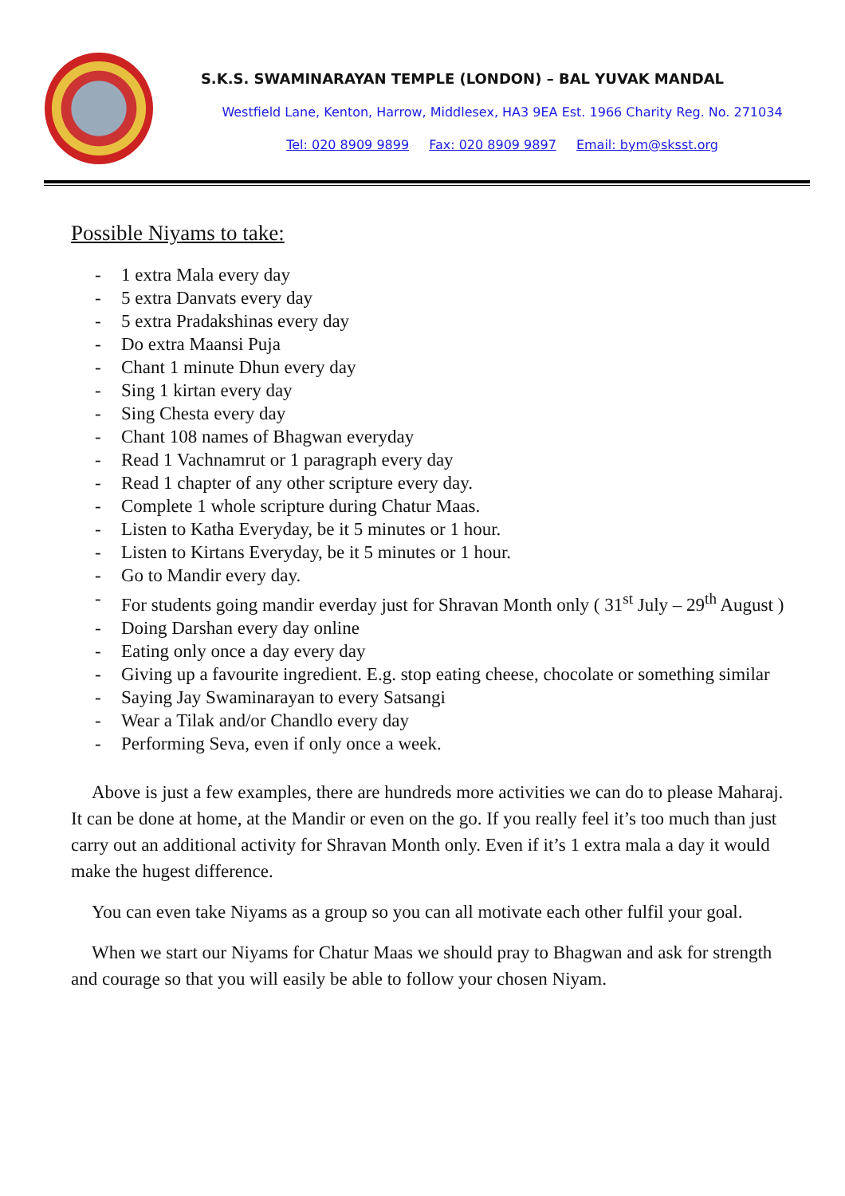S.K.S. SWAMINARAYAN TEMPLE (LONDON) – BAL YUVAK MANDAL
Westfield Lane, Kenton, Harrow, Middlesex, HA3 9EA Est. 1966 Charity Reg. No. 271034
Tel: 020 8909 9899 Fax: 020 8909 9897 Email: bym@sksst.org
Possible Niyams to take:
- 1 extra Mala every day
- 5 extra Danvats every day
- 5 extra Pradakshinas every day
- Do extra Maansi Puja
- Chant 1 minute Dhun every day
- Sing 1 kirtan every day
- Sing Chesta every day
- Chant 108 names of Bhagwan everyday
- Read 1 Vachnamrut or 1 paragraph every day
- Read 1 chapter of any other scripture every day.
- Complete 1 whole scripture during Chatur Maas.
- Listen to Katha Everyday, be it 5 minutes or 1 hour.
- Listen to Kirtans Everyday, be it 5 minutes or 1 hour.
- Go to Mandir every day.
- For students going mandir everday just for Shravan Month only ( 31<sup>st</sup> July – 29<sup>th</sup> August )
- Doing Darshan every day online
- Eating only once a day every day
- Giving up a favourite ingredient. E.g. stop eating cheese, chocolate or something similar
- Saying Jay Swaminarayan to every Satsangi
- Wear a Tilak and/or Chandlo every day
- Performing Seva, even if only once a week.
Above is just a few examples, there are hundreds more activities we can do to please Maharaj. It can be done at home, at the Mandir or even on the go. If you really feel it’s too much than just carry out an additional activity for Shravan Month only. Even if it’s 1 extra mala a day it would make the hugest difference.
You can even take Niyams as a group so you can all motivate each other fulfil your goal.
When we start our Niyams for Chatur Maas we should pray to Bhagwan and ask for strength and courage so that you will easily be able to follow your chosen Niyam.